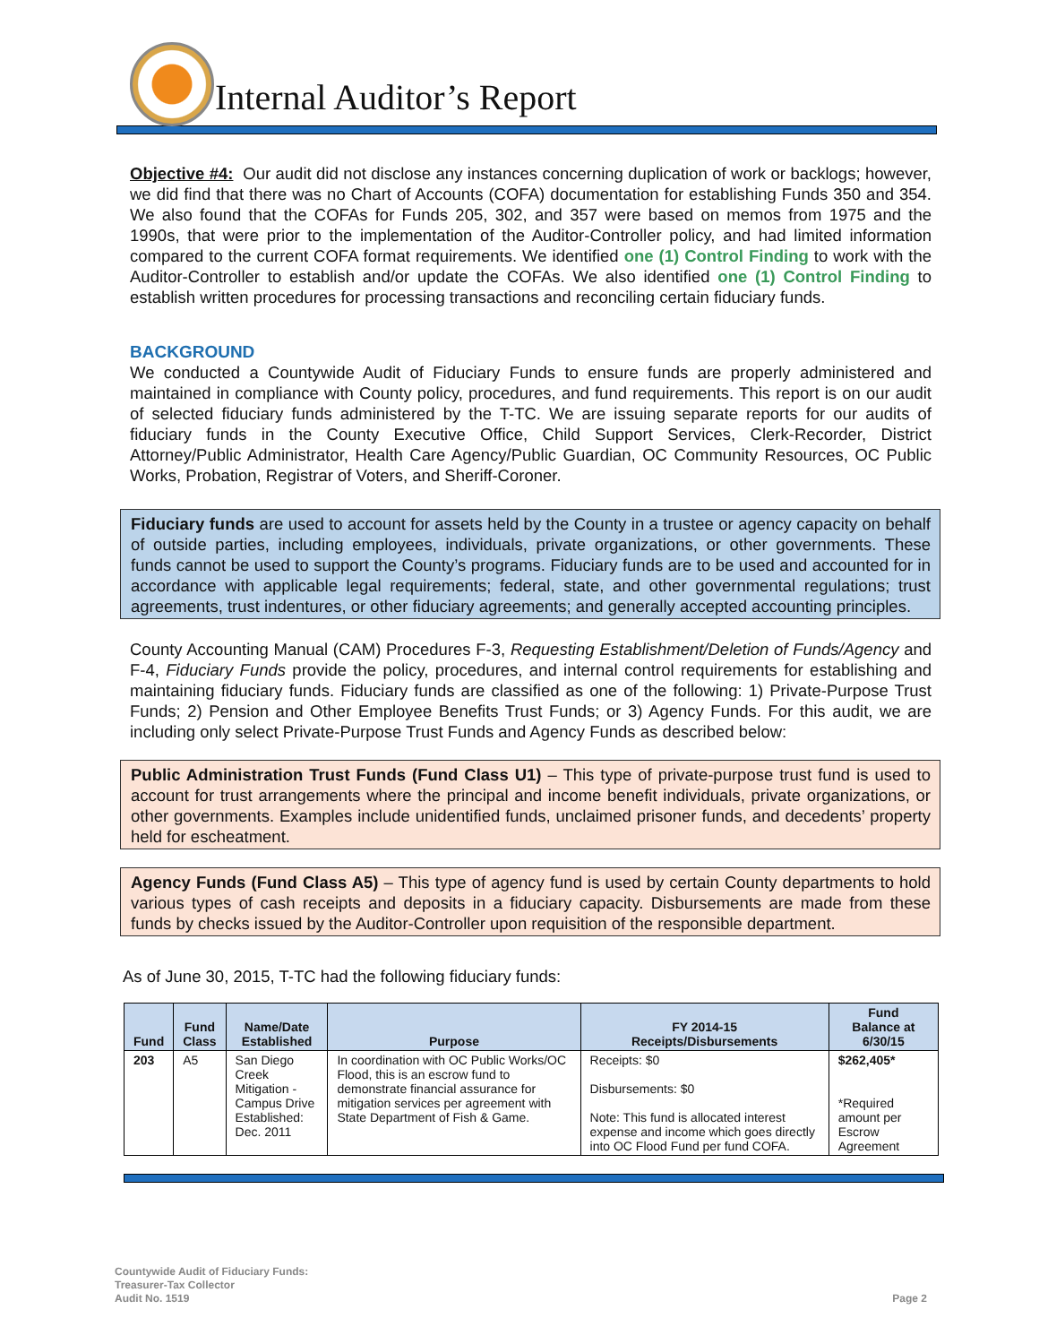Internal Auditor’s Report
Objective #4: Our audit did not disclose any instances concerning duplication of work or backlogs; however, we did find that there was no Chart of Accounts (COFA) documentation for establishing Funds 350 and 354. We also found that the COFAs for Funds 205, 302, and 357 were based on memos from 1975 and the 1990s, that were prior to the implementation of the Auditor-Controller policy, and had limited information compared to the current COFA format requirements. We identified one (1) Control Finding to work with the Auditor-Controller to establish and/or update the COFAs. We also identified one (1) Control Finding to establish written procedures for processing transactions and reconciling certain fiduciary funds.
BACKGROUND
We conducted a Countywide Audit of Fiduciary Funds to ensure funds are properly administered and maintained in compliance with County policy, procedures, and fund requirements. This report is on our audit of selected fiduciary funds administered by the T-TC. We are issuing separate reports for our audits of fiduciary funds in the County Executive Office, Child Support Services, Clerk-Recorder, District Attorney/Public Administrator, Health Care Agency/Public Guardian, OC Community Resources, OC Public Works, Probation, Registrar of Voters, and Sheriff-Coroner.
Fiduciary funds are used to account for assets held by the County in a trustee or agency capacity on behalf of outside parties, including employees, individuals, private organizations, or other governments. These funds cannot be used to support the County’s programs. Fiduciary funds are to be used and accounted for in accordance with applicable legal requirements; federal, state, and other governmental regulations; trust agreements, trust indentures, or other fiduciary agreements; and generally accepted accounting principles.
County Accounting Manual (CAM) Procedures F-3, Requesting Establishment/Deletion of Funds/Agency and F-4, Fiduciary Funds provide the policy, procedures, and internal control requirements for establishing and maintaining fiduciary funds. Fiduciary funds are classified as one of the following: 1) Private-Purpose Trust Funds; 2) Pension and Other Employee Benefits Trust Funds; or 3) Agency Funds. For this audit, we are including only select Private-Purpose Trust Funds and Agency Funds as described below:
Public Administration Trust Funds (Fund Class U1) – This type of private-purpose trust fund is used to account for trust arrangements where the principal and income benefit individuals, private organizations, or other governments. Examples include unidentified funds, unclaimed prisoner funds, and decedents’ property held for escheatment.
Agency Funds (Fund Class A5) – This type of agency fund is used by certain County departments to hold various types of cash receipts and deposits in a fiduciary capacity. Disbursements are made from these funds by checks issued by the Auditor-Controller upon requisition of the responsible department.
As of June 30, 2015, T-TC had the following fiduciary funds:
| Fund | Fund Class | Name/Date Established | Purpose | FY 2014-15 Receipts/Disbursements | Fund Balance at 6/30/15 |
| --- | --- | --- | --- | --- | --- |
| 203 | A5 | San Diego Creek Mitigation - Campus Drive Established: Dec. 2011 | In coordination with OC Public Works/OC Flood, this is an escrow fund to demonstrate financial assurance for mitigation services per agreement with State Department of Fish & Game. | Receipts: $0 Disbursements: $0 Note: This fund is allocated interest expense and income which goes directly into OC Flood Fund per fund COFA. | $262,405* *Required amount per Escrow Agreement |
Countywide Audit of Fiduciary Funds:
Treasurer-Tax Collector
Audit No. 1519 Page 2